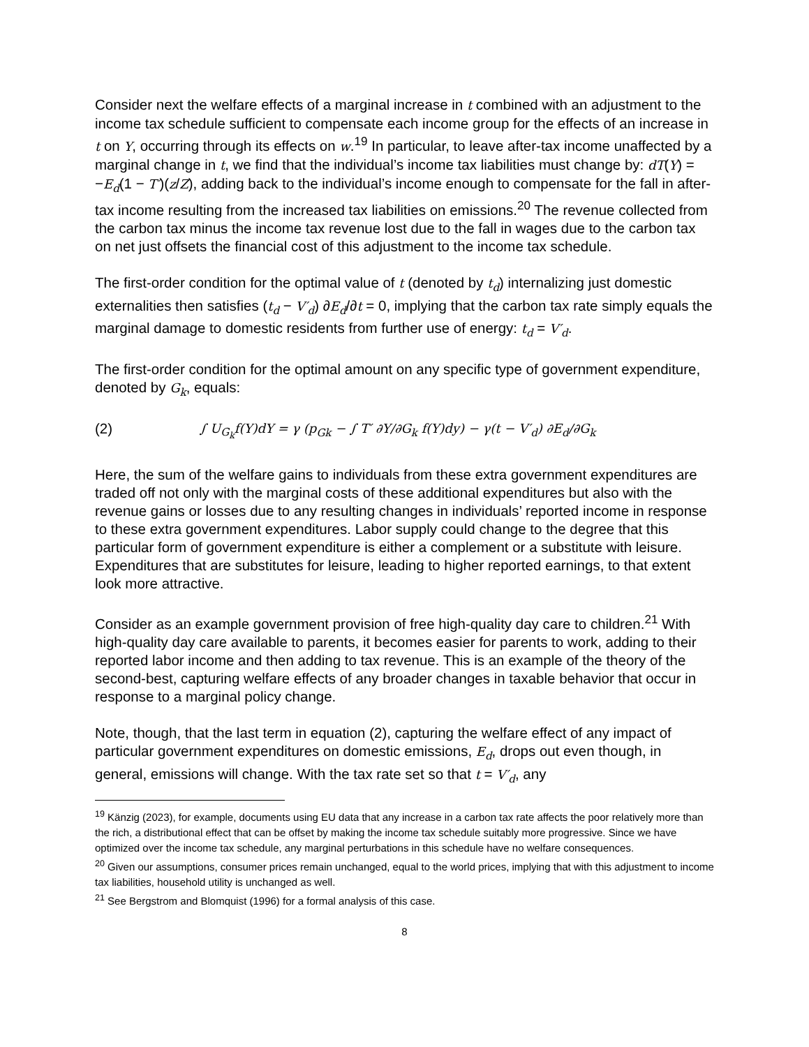Consider next the welfare effects of a marginal increase in t combined with an adjustment to the income tax schedule sufficient to compensate each income group for the effects of an increase in t on Y, occurring through its effects on w.<sup>19</sup> In particular, to leave after-tax income unaffected by a marginal change in t, we find that the individual’s income tax liabilities must change by: dT(Y) = −E<sub>d</sub>(1 − T′)(z/Z), adding back to the individual’s income enough to compensate for the fall in after-tax income resulting from the increased tax liabilities on emissions.<sup>20</sup> The revenue collected from the carbon tax minus the income tax revenue lost due to the fall in wages due to the carbon tax on net just offsets the financial cost of this adjustment to the income tax schedule.
The first-order condition for the optimal value of t (denoted by t<sub>d</sub>) internalizing just domestic externalities then satisfies (t<sub>d</sub> − V′<sub>d</sub>) ∂E<sub>d</sub>/∂t = 0, implying that the carbon tax rate simply equals the marginal damage to domestic residents from further use of energy: t<sub>d</sub> = V′<sub>d</sub>.
The first-order condition for the optimal amount on any specific type of government expenditure, denoted by G<sub>k</sub>, equals:
(2) ∫ U<sub>G<sub>k</sub></sub>f(Y)dY = γ (p<sub>Gk</sub> − ∫ T′ ∂Y/∂G<sub>k</sub> f(Y)dy) − γ(t − V′<sub>d</sub>) ∂E<sub>d</sub>/∂G<sub>k</sub>
Here, the sum of the welfare gains to individuals from these extra government expenditures are traded off not only with the marginal costs of these additional expenditures but also with the revenue gains or losses due to any resulting changes in individuals’ reported income in response to these extra government expenditures. Labor supply could change to the degree that this particular form of government expenditure is either a complement or a substitute with leisure. Expenditures that are substitutes for leisure, leading to higher reported earnings, to that extent look more attractive.
Consider as an example government provision of free high-quality day care to children.<sup>21</sup> With high-quality day care available to parents, it becomes easier for parents to work, adding to their reported labor income and then adding to tax revenue. This is an example of the theory of the second-best, capturing welfare effects of any broader changes in taxable behavior that occur in response to a marginal policy change.
Note, though, that the last term in equation (2), capturing the welfare effect of any impact of particular government expenditures on domestic emissions, E<sub>d</sub>, drops out even though, in general, emissions will change. With the tax rate set so that t = V′<sub>d</sub>, any
<sup>19</sup> Känzig (2023), for example, documents using EU data that any increase in a carbon tax rate affects the poor relatively more than the rich, a distributional effect that can be offset by making the income tax schedule suitably more progressive. Since we have optimized over the income tax schedule, any marginal perturbations in this schedule have no welfare consequences.
<sup>20</sup> Given our assumptions, consumer prices remain unchanged, equal to the world prices, implying that with this adjustment to income tax liabilities, household utility is unchanged as well.
<sup>21</sup> See Bergstrom and Blomquist (1996) for a formal analysis of this case.
8